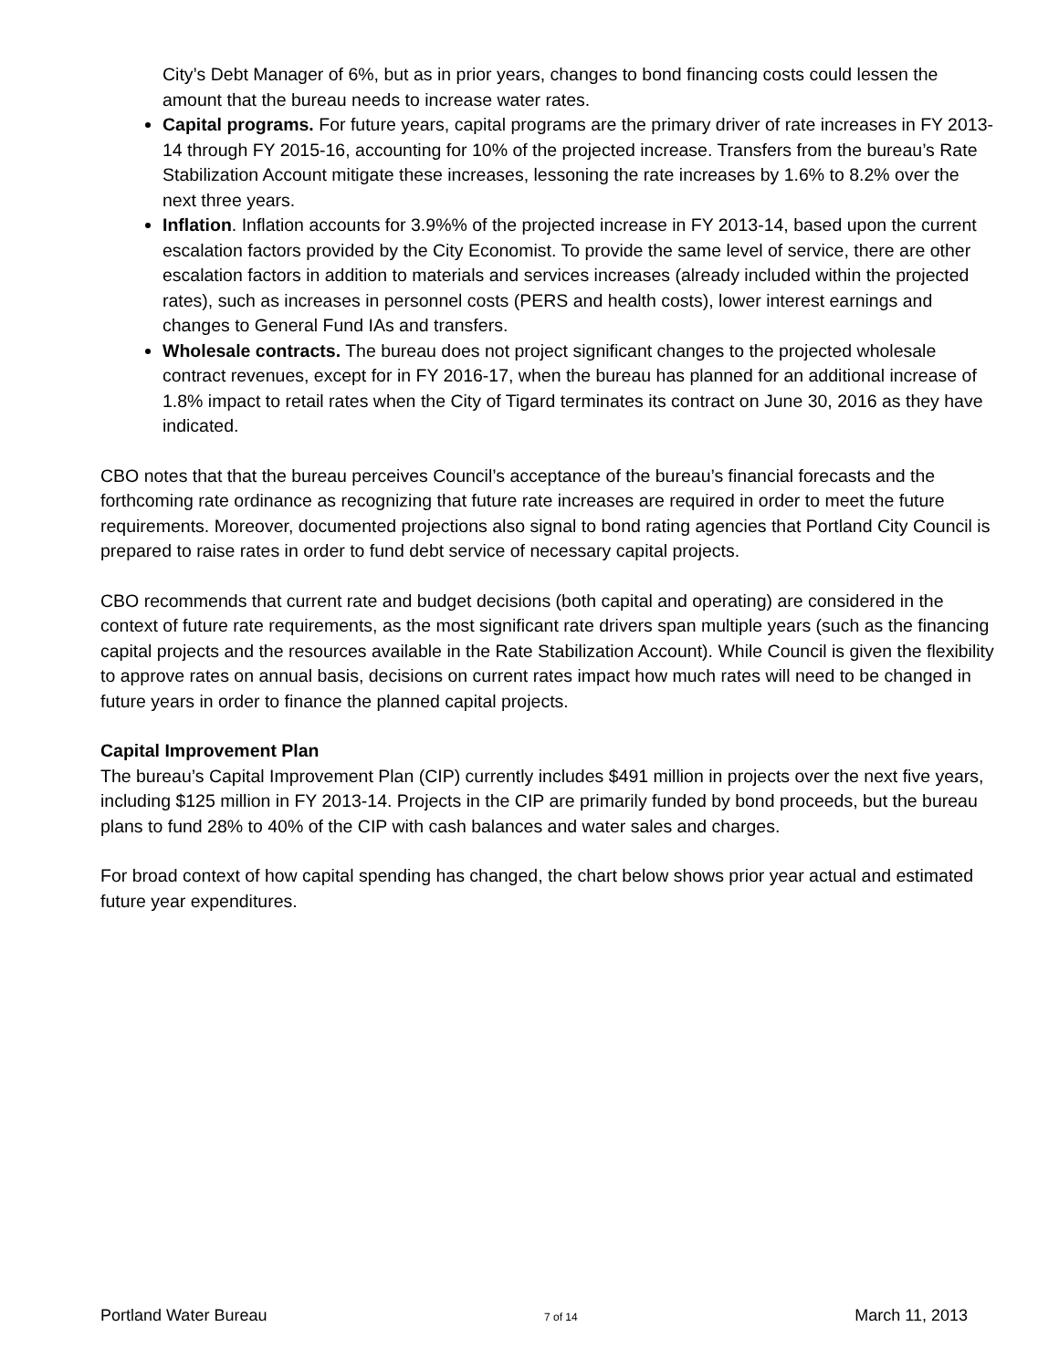City’s Debt Manager of 6%, but as in prior years, changes to bond financing costs could lessen the amount that the bureau needs to increase water rates.
Capital programs. For future years, capital programs are the primary driver of rate increases in FY 2013-14 through FY 2015-16, accounting for 10% of the projected increase. Transfers from the bureau’s Rate Stabilization Account mitigate these increases, lessoning the rate increases by 1.6% to 8.2% over the next three years.
Inflation. Inflation accounts for 3.9%% of the projected increase in FY 2013-14, based upon the current escalation factors provided by the City Economist. To provide the same level of service, there are other escalation factors in addition to materials and services increases (already included within the projected rates), such as increases in personnel costs (PERS and health costs), lower interest earnings and changes to General Fund IAs and transfers.
Wholesale contracts. The bureau does not project significant changes to the projected wholesale contract revenues, except for in FY 2016-17, when the bureau has planned for an additional increase of 1.8% impact to retail rates when the City of Tigard terminates its contract on June 30, 2016 as they have indicated.
CBO notes that that the bureau perceives Council’s acceptance of the bureau’s financial forecasts and the forthcoming rate ordinance as recognizing that future rate increases are required in order to meet the future requirements. Moreover, documented projections also signal to bond rating agencies that Portland City Council is prepared to raise rates in order to fund debt service of necessary capital projects.
CBO recommends that current rate and budget decisions (both capital and operating) are considered in the context of future rate requirements, as the most significant rate drivers span multiple years (such as the financing capital projects and the resources available in the Rate Stabilization Account). While Council is given the flexibility to approve rates on annual basis, decisions on current rates impact how much rates will need to be changed in future years in order to finance the planned capital projects.
Capital Improvement Plan
The bureau’s Capital Improvement Plan (CIP) currently includes $491 million in projects over the next five years, including $125 million in FY 2013-14. Projects in the CIP are primarily funded by bond proceeds, but the bureau plans to fund 28% to 40% of the CIP with cash balances and water sales and charges.
For broad context of how capital spending has changed, the chart below shows prior year actual and estimated future year expenditures.
Portland Water Bureau 7 of 14 March 11, 2013